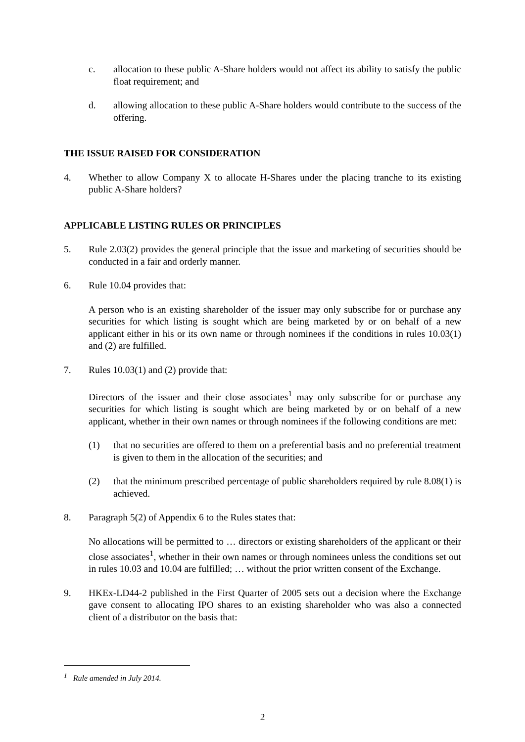c. allocation to these public A-Share holders would not affect its ability to satisfy the public float requirement; and
d. allowing allocation to these public A-Share holders would contribute to the success of the offering.
THE ISSUE RAISED FOR CONSIDERATION
4. Whether to allow Company X to allocate H-Shares under the placing tranche to its existing public A-Share holders?
APPLICABLE LISTING RULES OR PRINCIPLES
5. Rule 2.03(2) provides the general principle that the issue and marketing of securities should be conducted in a fair and orderly manner.
6. Rule 10.04 provides that:
A person who is an existing shareholder of the issuer may only subscribe for or purchase any securities for which listing is sought which are being marketed by or on behalf of a new applicant either in his or its own name or through nominees if the conditions in rules 10.03(1) and (2) are fulfilled.
7. Rules 10.03(1) and (2) provide that:
Directors of the issuer and their close associates<sup>1</sup> may only subscribe for or purchase any securities for which listing is sought which are being marketed by or on behalf of a new applicant, whether in their own names or through nominees if the following conditions are met:
(1) that no securities are offered to them on a preferential basis and no preferential treatment is given to them in the allocation of the securities; and
(2) that the minimum prescribed percentage of public shareholders required by rule 8.08(1) is achieved.
8. Paragraph 5(2) of Appendix 6 to the Rules states that:
No allocations will be permitted to … directors or existing shareholders of the applicant or their close associates<sup>1</sup>, whether in their own names or through nominees unless the conditions set out in rules 10.03 and 10.04 are fulfilled; … without the prior written consent of the Exchange.
9. HKEx-LD44-2 published in the First Quarter of 2005 sets out a decision where the Exchange gave consent to allocating IPO shares to an existing shareholder who was also a connected client of a distributor on the basis that:
<sup>1</sup> Rule amended in July 2014.
2